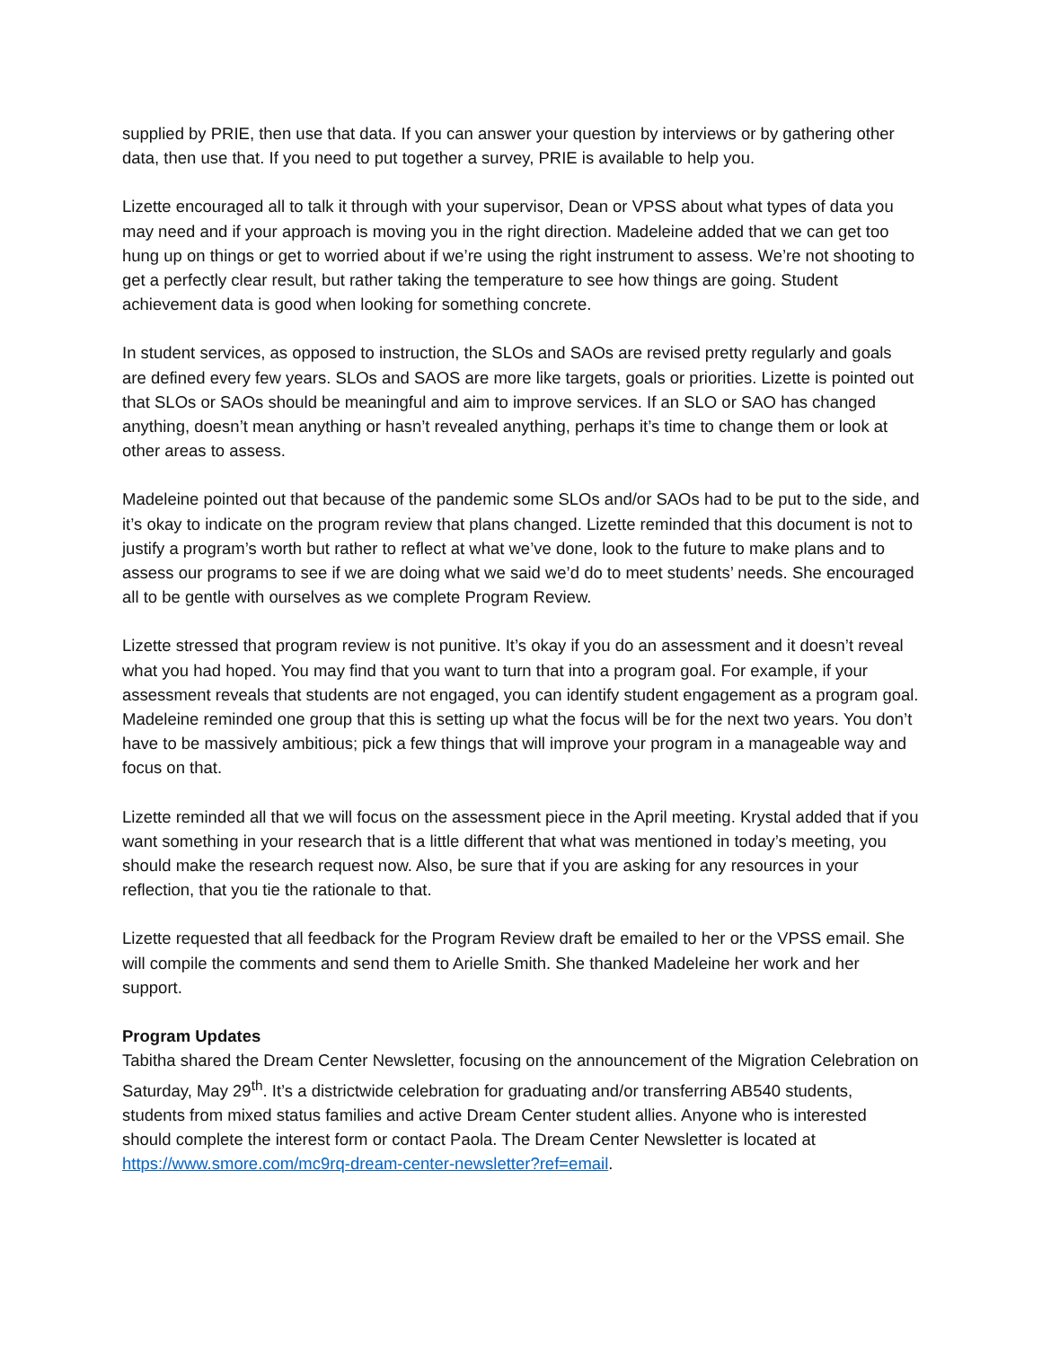supplied by PRIE, then use that data. If you can answer your question by interviews or by gathering other data, then use that. If you need to put together a survey, PRIE is available to help you.
Lizette encouraged all to talk it through with your supervisor, Dean or VPSS about what types of data you may need and if your approach is moving you in the right direction. Madeleine added that we can get too hung up on things or get to worried about if we’re using the right instrument to assess. We’re not shooting to get a perfectly clear result, but rather taking the temperature to see how things are going. Student achievement data is good when looking for something concrete.
In student services, as opposed to instruction, the SLOs and SAOs are revised pretty regularly and goals are defined every few years. SLOs and SAOS are more like targets, goals or priorities. Lizette is pointed out that SLOs or SAOs should be meaningful and aim to improve services. If an SLO or SAO has changed anything, doesn’t mean anything or hasn’t revealed anything, perhaps it’s time to change them or look at other areas to assess.
Madeleine pointed out that because of the pandemic some SLOs and/or SAOs had to be put to the side, and it’s okay to indicate on the program review that plans changed. Lizette reminded that this document is not to justify a program’s worth but rather to reflect at what we’ve done, look to the future to make plans and to assess our programs to see if we are doing what we said we’d do to meet students’ needs. She encouraged all to be gentle with ourselves as we complete Program Review.
Lizette stressed that program review is not punitive. It’s okay if you do an assessment and it doesn’t reveal what you had hoped. You may find that you want to turn that into a program goal. For example, if your assessment reveals that students are not engaged, you can identify student engagement as a program goal. Madeleine reminded one group that this is setting up what the focus will be for the next two years. You don’t have to be massively ambitious; pick a few things that will improve your program in a manageable way and focus on that.
Lizette reminded all that we will focus on the assessment piece in the April meeting. Krystal added that if you want something in your research that is a little different that what was mentioned in today’s meeting, you should make the research request now. Also, be sure that if you are asking for any resources in your reflection, that you tie the rationale to that.
Lizette requested that all feedback for the Program Review draft be emailed to her or the VPSS email. She will compile the comments and send them to Arielle Smith. She thanked Madeleine her work and her support.
Program Updates
Tabitha shared the Dream Center Newsletter, focusing on the announcement of the Migration Celebration on Saturday, May 29<sup>th</sup>. It’s a districtwide celebration for graduating and/or transferring AB540 students, students from mixed status families and active Dream Center student allies. Anyone who is interested should complete the interest form or contact Paola. The Dream Center Newsletter is located at https://www.smore.com/mc9rq-dream-center-newsletter?ref=email.